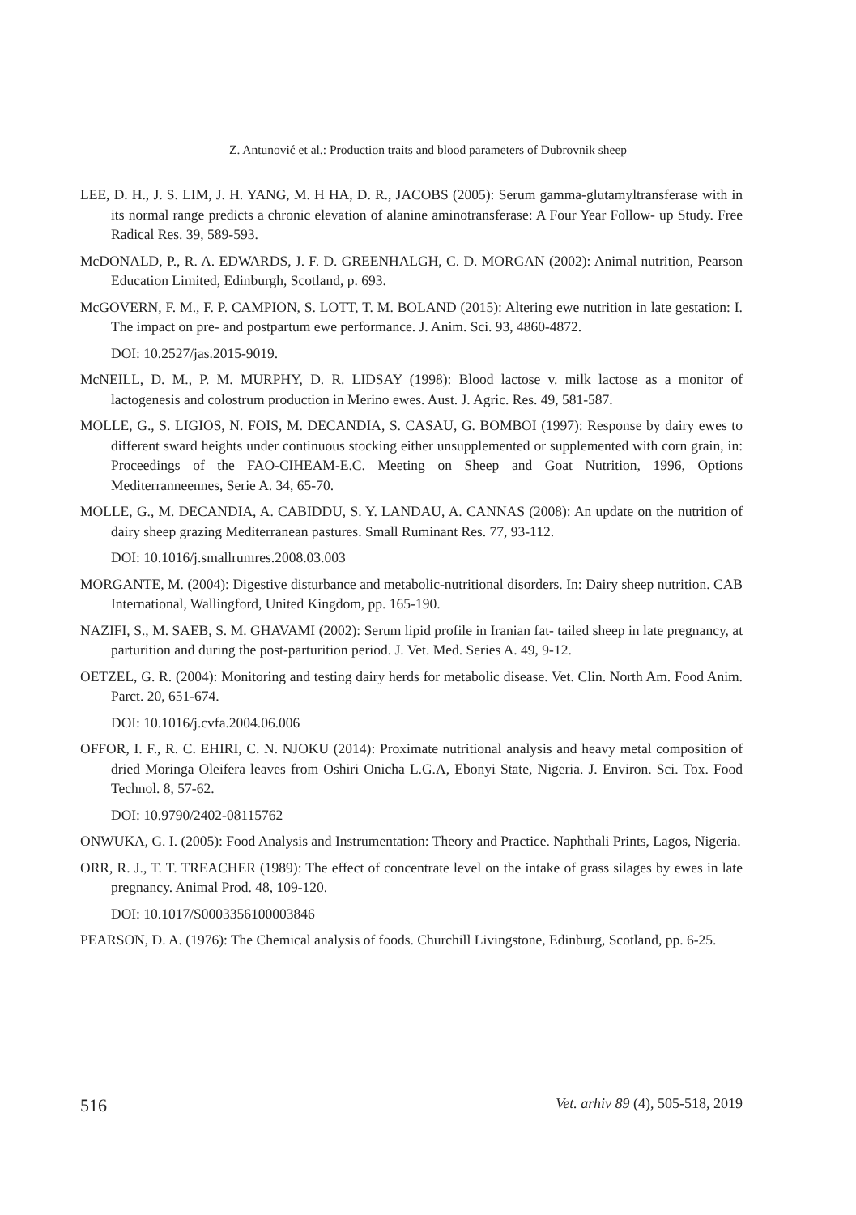Z. Antunović et al.: Production traits and blood parameters of Dubrovnik sheep
LEE, D. H., J. S. LIM, J. H. YANG, M. H HA, D. R., JACOBS (2005): Serum gamma-glutamyltransferase with in its normal range predicts a chronic elevation of alanine aminotransferase: A Four Year Follow- up Study. Free Radical Res. 39, 589-593.
McDONALD, P., R. A. EDWARDS, J. F. D. GREENHALGH, C. D. MORGAN (2002): Animal nutrition, Pearson Education Limited, Edinburgh, Scotland, p. 693.
McGOVERN, F. M., F. P. CAMPION, S. LOTT, T. M. BOLAND (2015): Altering ewe nutrition in late gestation: I. The impact on pre- and postpartum ewe performance. J. Anim. Sci. 93, 4860-4872.
DOI: 10.2527/jas.2015-9019.
McNEILL, D. M., P. M. MURPHY, D. R. LIDSAY (1998): Blood lactose v. milk lactose as a monitor of lactogenesis and colostrum production in Merino ewes. Aust. J. Agric. Res. 49, 581-587.
MOLLE, G., S. LIGIOS, N. FOIS, M. DECANDIA, S. CASAU, G. BOMBOI (1997): Response by dairy ewes to different sward heights under continuous stocking either unsupplemented or supplemented with corn grain, in: Proceedings of the FAO-CIHEAM-E.C. Meeting on Sheep and Goat Nutrition, 1996, Options Mediterranneennes, Serie A. 34, 65-70.
MOLLE, G., M. DECANDIA, A. CABIDDU, S. Y. LANDAU, A. CANNAS (2008): An update on the nutrition of dairy sheep grazing Mediterranean pastures. Small Ruminant Res. 77, 93-112.
DOI: 10.1016/j.smallrumres.2008.03.003
MORGANTE, M. (2004): Digestive disturbance and metabolic-nutritional disorders. In: Dairy sheep nutrition. CAB International, Wallingford, United Kingdom, pp. 165-190.
NAZIFI, S., M. SAEB, S. M. GHAVAMI (2002): Serum lipid profile in Iranian fat- tailed sheep in late pregnancy, at parturition and during the post-parturition period. J. Vet. Med. Series A. 49, 9-12.
OETZEL, G. R. (2004): Monitoring and testing dairy herds for metabolic disease. Vet. Clin. North Am. Food Anim. Parct. 20, 651-674.
DOI: 10.1016/j.cvfa.2004.06.006
OFFOR, I. F., R. C. EHIRI, C. N. NJOKU (2014): Proximate nutritional analysis and heavy metal composition of dried Moringa Oleifera leaves from Oshiri Onicha L.G.A, Ebonyi State, Nigeria. J. Environ. Sci. Tox. Food Technol. 8, 57-62.
DOI: 10.9790/2402-08115762
ONWUKA, G. I. (2005): Food Analysis and Instrumentation: Theory and Practice. Naphthali Prints, Lagos, Nigeria.
ORR, R. J., T. T. TREACHER (1989): The effect of concentrate level on the intake of grass silages by ewes in late pregnancy. Animal Prod. 48, 109-120.
DOI: 10.1017/S0003356100003846
PEARSON, D. A. (1976): The Chemical analysis of foods. Churchill Livingstone, Edinburg, Scotland, pp. 6-25.
516 Vet. arhiv 89 (4), 505-518, 2019